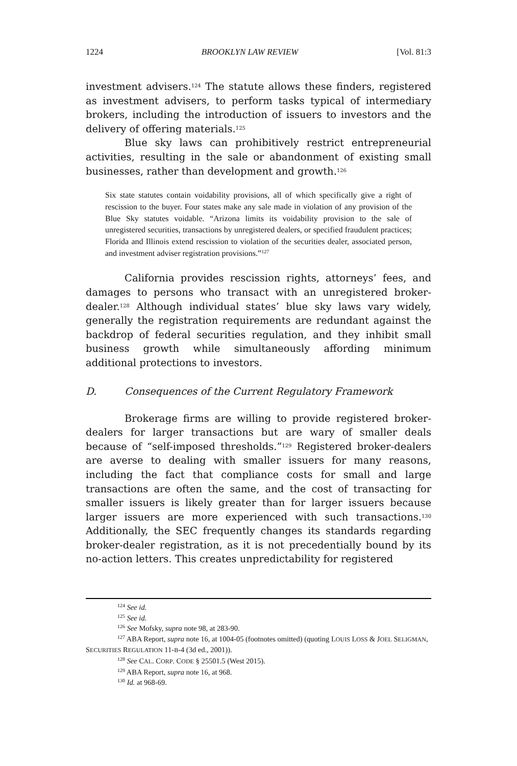1224 BROOKLYN LAW REVIEW [Vol. 81:3
investment advisers.<sup>124</sup> The statute allows these finders, registered as investment advisers, to perform tasks typical of intermediary brokers, including the introduction of issuers to investors and the delivery of offering materials.<sup>125</sup>
Blue sky laws can prohibitively restrict entrepreneurial activities, resulting in the sale or abandonment of existing small businesses, rather than development and growth.<sup>126</sup>
Six state statutes contain voidability provisions, all of which specifically give a right of rescission to the buyer. Four states make any sale made in violation of any provision of the Blue Sky statutes voidable. “Arizona limits its voidability provision to the sale of unregistered securities, transactions by unregistered dealers, or specified fraudulent practices; Florida and Illinois extend rescission to violation of the securities dealer, associated person, and investment adviser registration provisions.”<sup>127</sup>
California provides rescission rights, attorneys’ fees, and damages to persons who transact with an unregistered broker-dealer.<sup>128</sup> Although individual states’ blue sky laws vary widely, generally the registration requirements are redundant against the backdrop of federal securities regulation, and they inhibit small business growth while simultaneously affording minimum additional protections to investors.
D. Consequences of the Current Regulatory Framework
Brokerage firms are willing to provide registered broker-dealers for larger transactions but are wary of smaller deals because of “self-imposed thresholds.”<sup>129</sup> Registered broker-dealers are averse to dealing with smaller issuers for many reasons, including the fact that compliance costs for small and large transactions are often the same, and the cost of transacting for smaller issuers is likely greater than for larger issuers because larger issuers are more experienced with such transactions.<sup>130</sup> Additionally, the SEC frequently changes its standards regarding broker-dealer registration, as it is not precedentially bound by its no-action letters. This creates unpredictability for registered
<sup>124</sup> See id.
<sup>125</sup> See id.
<sup>126</sup> See Mofsky, supra note 98, at 283-90.
<sup>127</sup> ABA Report, supra note 16, at 1004-05 (footnotes omitted) (quoting LOUIS LOSS & JOEL SELIGMAN, SECURITIES REGULATION 11-B-4 (3d ed., 2001)).
<sup>128</sup> See CAL. CORP. CODE § 25501.5 (West 2015).
<sup>129</sup> ABA Report, supra note 16, at 968.
<sup>130</sup> Id. at 968-69.